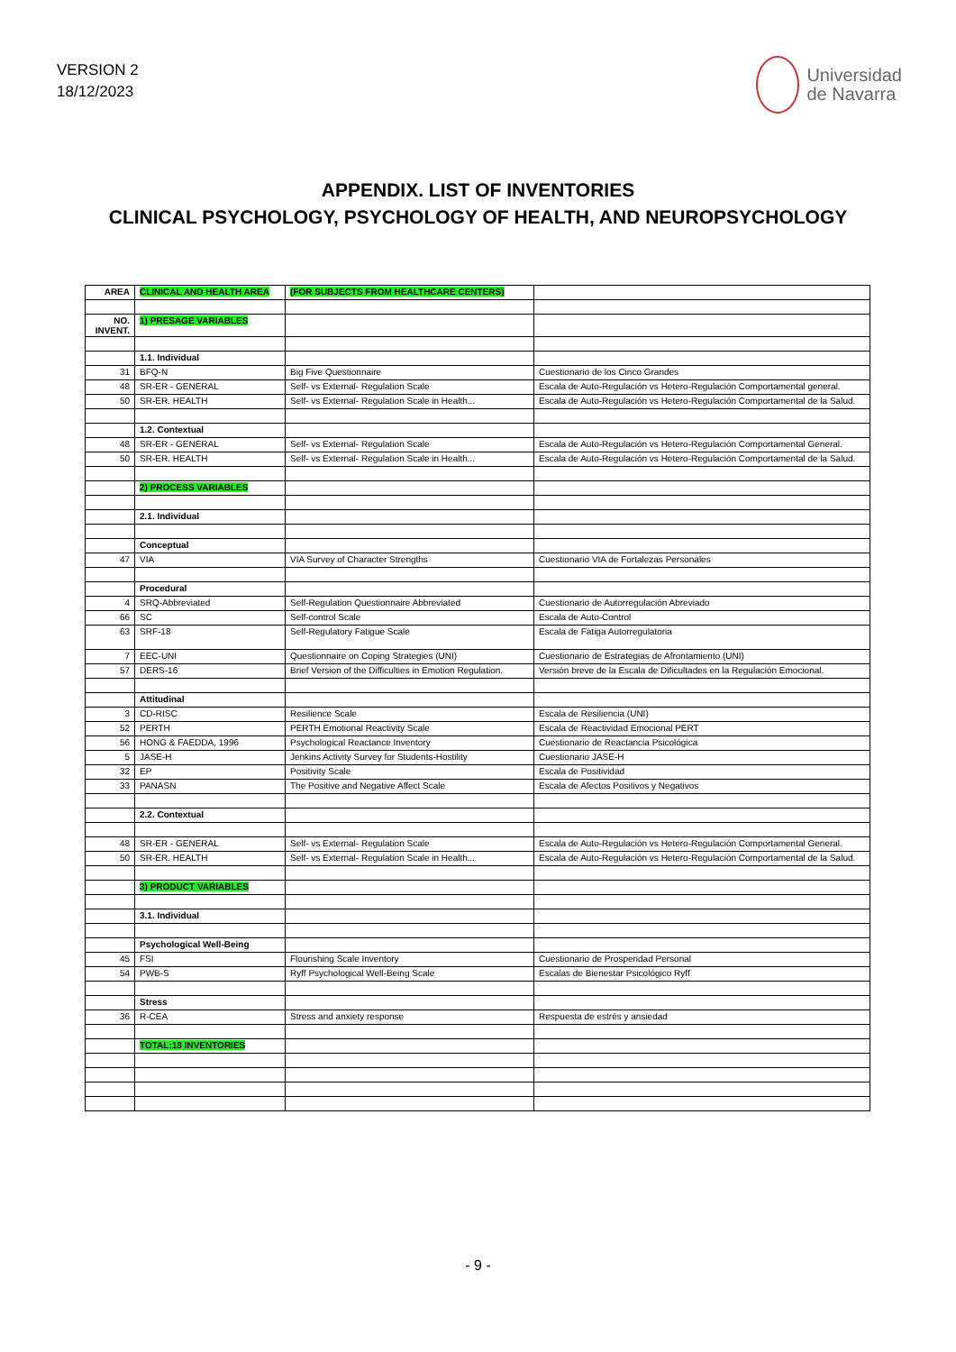VERSION 2
18/12/2023
Universidad
de Navarra
APPENDIX. LIST OF INVENTORIES
CLINICAL PSYCHOLOGY, PSYCHOLOGY OF HEALTH, AND NEUROPSYCHOLOGY
| AREA | CLINICAL AND HEALTH AREA | (FOR SUBJECTS FROM HEALTHCARE CENTERS) | |
| NO. INVENT. | 1) PRESAGE VARIABLES | | |
| | 1.1. Individual | | |
| 31 | BFQ-N | Big Five Questionnaire | Cuestionario de los Cinco Grandes |
| 48 | SR-ER - GENERAL | Self- vs External- Regulation Scale | Escala de Auto-Regulación vs Hetero-Regulación Comportamental general. |
| 50 | SR-ER. HEALTH | Self- vs External- Regulation Scale in Health... | Escala de Auto-Regulación vs Hetero-Regulación Comportamental de la Salud. |
| | 1.2. Contextual | | |
| 48 | SR-ER - GENERAL | Self- vs External- Regulation Scale | Escala de Auto-Regulación vs Hetero-Regulación Comportamental General. |
| 50 | SR-ER. HEALTH | Self- vs External- Regulation Scale in Health... | Escala de Auto-Regulación vs Hetero-Regulación Comportamental de la Salud. |
| | 2) PROCESS VARIABLES | | |
| | 2.1. Individual | | |
| | Conceptual | | |
| 47 | VIA | VIA Survey of Character Strengths | Cuestionario VIA de Fortalezas Personales |
| | Procedural | | |
| 4 | SRQ-Abbreviated | Self-Regulation Questionnaire Abbreviated | Cuestionario de Autorregulación Abreviado |
| 66 | SC | Self-control Scale | Escala de Auto-Control |
| 63 | SRF-18 | Self-Regulatory Fatigue Scale | Escala de Fatiga Autorregulatoria |
| 7 | EEC-UNI | Questionnaire on Coping Strategies (UNI) | Cuestionario de Estrategias de Afrontamiento (UNI) |
| 57 | DERS-16 | Brief Version of the Difficulties in Emotion Regulation. | Versión breve de la Escala de Dificultades en la Regulación Emocional. |
| | Attitudinal | | |
| 3 | CD-RISC | Resilience Scale | Escala de Resiliencia (UNI) |
| 52 | PERTH | PERTH Emotional Reactivity Scale | Escala de Reactividad Emocional PERT |
| 56 | HONG & FAEDDA, 1996 | Psychological Reactance Inventory | Cuestionario de Reactancia Psicológica |
| 5 | JASE-H | Jenkins Activity Survey for Students-Hostility | Cuestionario JASE-H |
| 32 | EP | Positivity Scale | Escala de Positividad |
| 33 | PANASN | The Positive and Negative Affect Scale | Escala de Afectos Positivos y Negativos |
| | 2.2. Contextual | | |
| 48 | SR-ER - GENERAL | Self- vs External- Regulation Scale | Escala de Auto-Regulación vs Hetero-Regulación Comportamental General. |
| 50 | SR-ER. HEALTH | Self- vs External- Regulation Scale in Health... | Escala de Auto-Regulación vs Hetero-Regulación Comportamental de la Salud. |
| | 3) PRODUCT VARIABLES | | |
| | 3.1. Individual | | |
| | Psychological Well-Being | | |
| 45 | FSI | Flourishing Scale Inventory | Cuestionario de Prosperidad Personal |
| 54 | PWB-S | Ryff Psychological Well-Being Scale | Escalas de Bienestar Psicológico Ryff |
| | Stress | | |
| 36 | R-CEA | Stress and anxiety response | Respuesta de estrés y ansiedad |
| | TOTAL:18 INVENTORIES | | |
- 9 -